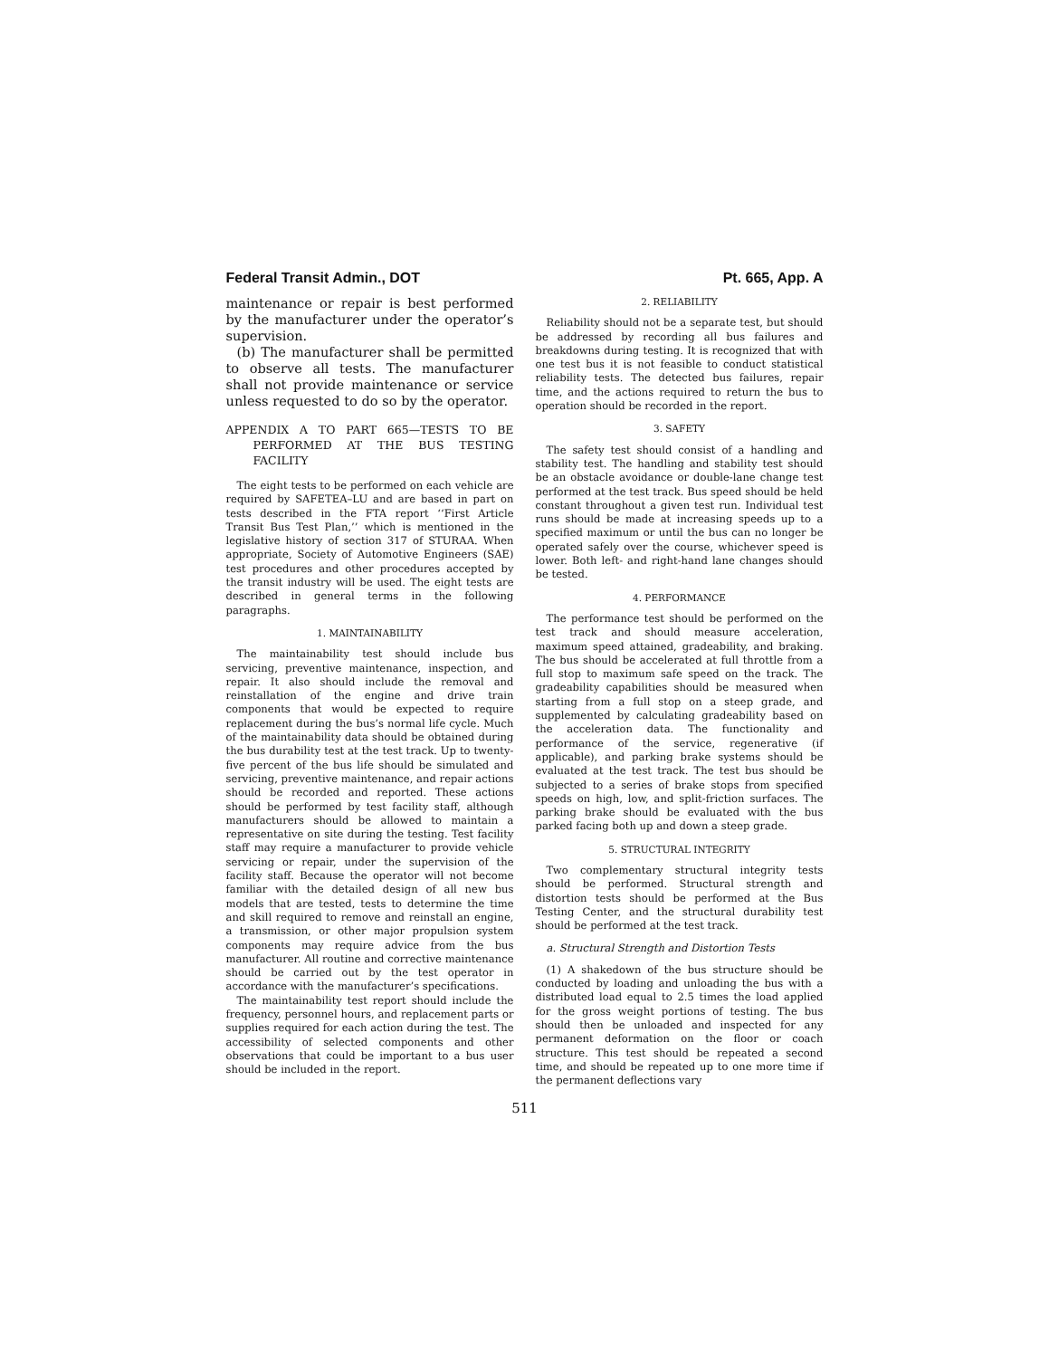Federal Transit Admin., DOT Pt. 665, App. A
maintenance or repair is best performed by the manufacturer under the operator’s supervision.
(b) The manufacturer shall be permitted to observe all tests. The manufacturer shall not provide maintenance or service unless requested to do so by the operator.
APPENDIX A TO PART 665—TESTS TO BE PERFORMED AT THE BUS TESTING FACILITY
The eight tests to be performed on each vehicle are required by SAFETEA–LU and are based in part on tests described in the FTA report ‘‘First Article Transit Bus Test Plan,’’ which is mentioned in the legislative history of section 317 of STURAA. When appropriate, Society of Automotive Engineers (SAE) test procedures and other procedures accepted by the transit industry will be used. The eight tests are described in general terms in the following paragraphs.
1. MAINTAINABILITY
The maintainability test should include bus servicing, preventive maintenance, inspection, and repair. It also should include the removal and reinstallation of the engine and drive train components that would be expected to require replacement during the bus’s normal life cycle. Much of the maintainability data should be obtained during the bus durability test at the test track. Up to twenty-five percent of the bus life should be simulated and servicing, preventive maintenance, and repair actions should be recorded and reported. These actions should be performed by test facility staff, although manufacturers should be allowed to maintain a representative on site during the testing. Test facility staff may require a manufacturer to provide vehicle servicing or repair, under the supervision of the facility staff. Because the operator will not become familiar with the detailed design of all new bus models that are tested, tests to determine the time and skill required to remove and reinstall an engine, a transmission, or other major propulsion system components may require advice from the bus manufacturer. All routine and corrective maintenance should be carried out by the test operator in accordance with the manufacturer’s specifications.
The maintainability test report should include the frequency, personnel hours, and replacement parts or supplies required for each action during the test. The accessibility of selected components and other observations that could be important to a bus user should be included in the report.
2. RELIABILITY
Reliability should not be a separate test, but should be addressed by recording all bus failures and breakdowns during testing. It is recognized that with one test bus it is not feasible to conduct statistical reliability tests. The detected bus failures, repair time, and the actions required to return the bus to operation should be recorded in the report.
3. SAFETY
The safety test should consist of a handling and stability test. The handling and stability test should be an obstacle avoidance or double-lane change test performed at the test track. Bus speed should be held constant throughout a given test run. Individual test runs should be made at increasing speeds up to a specified maximum or until the bus can no longer be operated safely over the course, whichever speed is lower. Both left- and right-hand lane changes should be tested.
4. PERFORMANCE
The performance test should be performed on the test track and should measure acceleration, maximum speed attained, gradeability, and braking. The bus should be accelerated at full throttle from a full stop to maximum safe speed on the track. The gradeability capabilities should be measured when starting from a full stop on a steep grade, and supplemented by calculating gradeability based on the acceleration data. The functionality and performance of the service, regenerative (if applicable), and parking brake systems should be evaluated at the test track. The test bus should be subjected to a series of brake stops from specified speeds on high, low, and split-friction surfaces. The parking brake should be evaluated with the bus parked facing both up and down a steep grade.
5. STRUCTURAL INTEGRITY
Two complementary structural integrity tests should be performed. Structural strength and distortion tests should be performed at the Bus Testing Center, and the structural durability test should be performed at the test track.
a. Structural Strength and Distortion Tests
(1) A shakedown of the bus structure should be conducted by loading and unloading the bus with a distributed load equal to 2.5 times the load applied for the gross weight portions of testing. The bus should then be unloaded and inspected for any permanent deformation on the floor or coach structure. This test should be repeated a second time, and should be repeated up to one more time if the permanent deflections vary
511